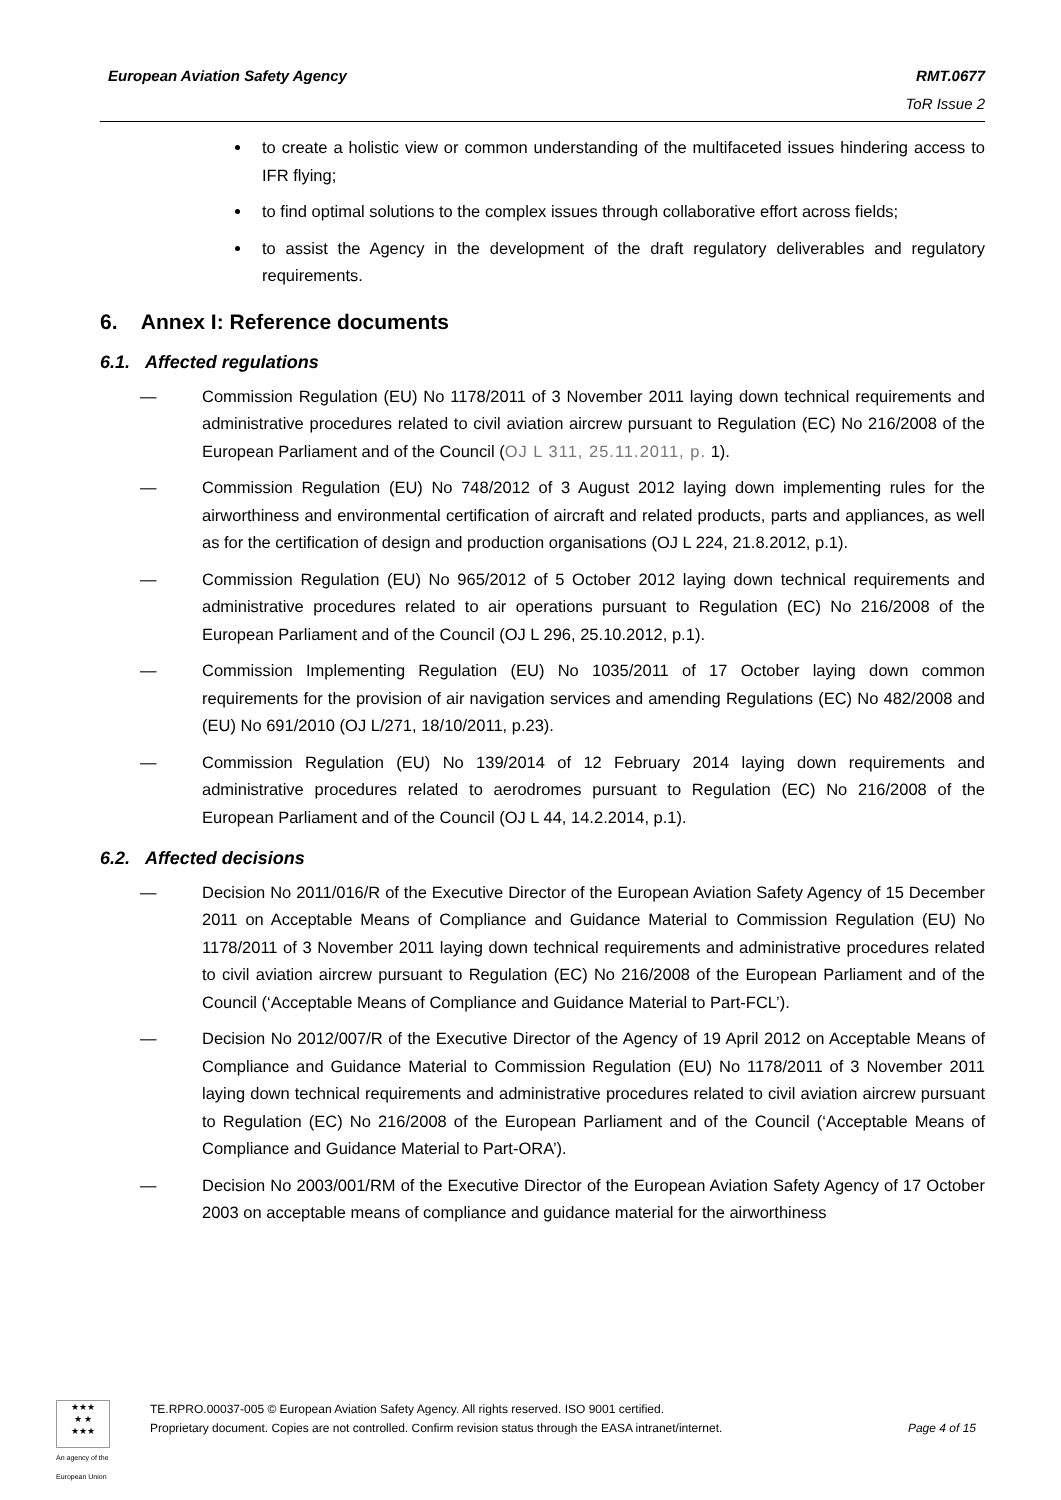European Aviation Safety Agency
RMT.0677
ToR Issue 2
to create a holistic view or common understanding of the multifaceted issues hindering access to IFR flying;
to find optimal solutions to the complex issues through collaborative effort across fields;
to assist the Agency in the development of the draft regulatory deliverables and regulatory requirements.
6. Annex I: Reference documents
6.1. Affected regulations
— Commission Regulation (EU) No 1178/2011 of 3 November 2011 laying down technical requirements and administrative procedures related to civil aviation aircrew pursuant to Regulation (EC) No 216/2008 of the European Parliament and of the Council (OJ L 311, 25.11.2011, p. 1).
— Commission Regulation (EU) No 748/2012 of 3 August 2012 laying down implementing rules for the airworthiness and environmental certification of aircraft and related products, parts and appliances, as well as for the certification of design and production organisations (OJ L 224, 21.8.2012, p.1).
— Commission Regulation (EU) No 965/2012 of 5 October 2012 laying down technical requirements and administrative procedures related to air operations pursuant to Regulation (EC) No 216/2008 of the European Parliament and of the Council (OJ L 296, 25.10.2012, p.1).
— Commission Implementing Regulation (EU) No 1035/2011 of 17 October laying down common requirements for the provision of air navigation services and amending Regulations (EC) No 482/2008 and (EU) No 691/2010 (OJ L/271, 18/10/2011, p.23).
— Commission Regulation (EU) No 139/2014 of 12 February 2014 laying down requirements and administrative procedures related to aerodromes pursuant to Regulation (EC) No 216/2008 of the European Parliament and of the Council (OJ L 44, 14.2.2014, p.1).
6.2. Affected decisions
— Decision No 2011/016/R of the Executive Director of the European Aviation Safety Agency of 15 December 2011 on Acceptable Means of Compliance and Guidance Material to Commission Regulation (EU) No 1178/2011 of 3 November 2011 laying down technical requirements and administrative procedures related to civil aviation aircrew pursuant to Regulation (EC) No 216/2008 of the European Parliament and of the Council (‘Acceptable Means of Compliance and Guidance Material to Part-FCL’).
— Decision No 2012/007/R of the Executive Director of the Agency of 19 April 2012 on Acceptable Means of Compliance and Guidance Material to Commission Regulation (EU) No 1178/2011 of 3 November 2011 laying down technical requirements and administrative procedures related to civil aviation aircrew pursuant to Regulation (EC) No 216/2008 of the European Parliament and of the Council (‘Acceptable Means of Compliance and Guidance Material to Part-ORA’).
— Decision No 2003/001/RM of the Executive Director of the European Aviation Safety Agency of 17 October 2003 on acceptable means of compliance and guidance material for the airworthiness
★★★
★ ★
★★★
An agency of the European Union
TE.RPRO.00037-005 © European Aviation Safety Agency. All rights reserved. ISO 9001 certified.
Proprietary document. Copies are not controlled. Confirm revision status through the EASA intranet/internet.
Page 4 of 15